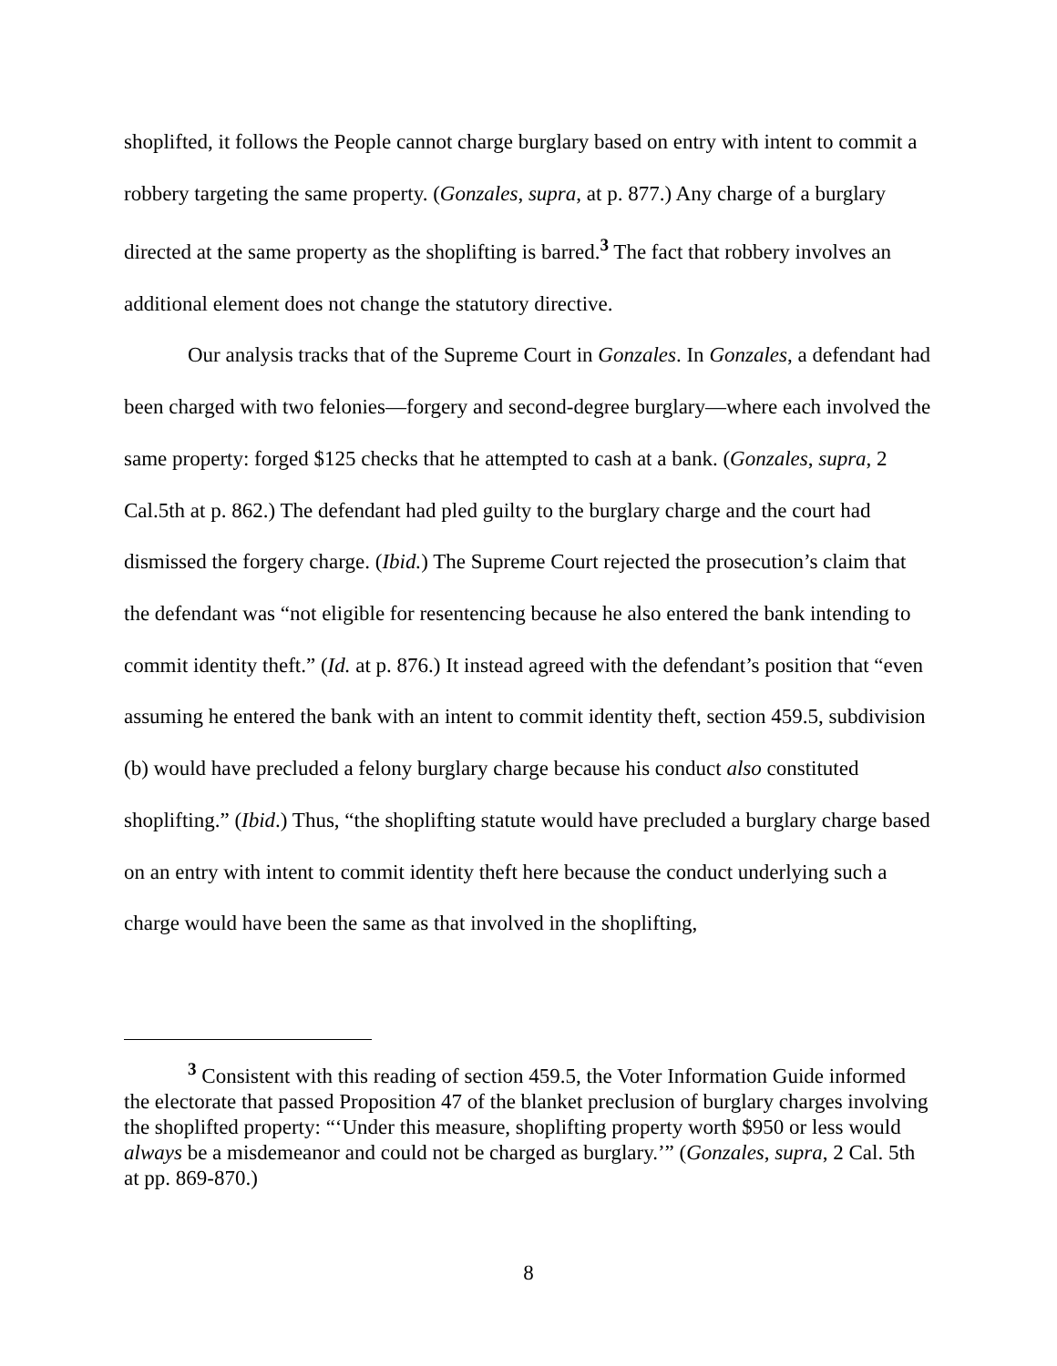shoplifted, it follows the People cannot charge burglary based on entry with intent to commit a robbery targeting the same property. (Gonzales, supra, at p. 877.) Any charge of a burglary directed at the same property as the shoplifting is barred.<sup>3</sup> The fact that robbery involves an additional element does not change the statutory directive.
Our analysis tracks that of the Supreme Court in Gonzales. In Gonzales, a defendant had been charged with two felonies—forgery and second-degree burglary—where each involved the same property: forged $125 checks that he attempted to cash at a bank. (Gonzales, supra, 2 Cal.5th at p. 862.) The defendant had pled guilty to the burglary charge and the court had dismissed the forgery charge. (Ibid.) The Supreme Court rejected the prosecution’s claim that the defendant was “not eligible for resentencing because he also entered the bank intending to commit identity theft.” (Id. at p. 876.) It instead agreed with the defendant’s position that “even assuming he entered the bank with an intent to commit identity theft, section 459.5, subdivision (b) would have precluded a felony burglary charge because his conduct also constituted shoplifting.” (Ibid.) Thus, “the shoplifting statute would have precluded a burglary charge based on an entry with intent to commit identity theft here because the conduct underlying such a charge would have been the same as that involved in the shoplifting,
<sup>3</sup> Consistent with this reading of section 459.5, the Voter Information Guide informed the electorate that passed Proposition 47 of the blanket preclusion of burglary charges involving the shoplifted property: “‘Under this measure, shoplifting property worth $950 or less would always be a misdemeanor and could not be charged as burglary.’” (Gonzales, supra, 2 Cal. 5th at pp. 869-870.)
8